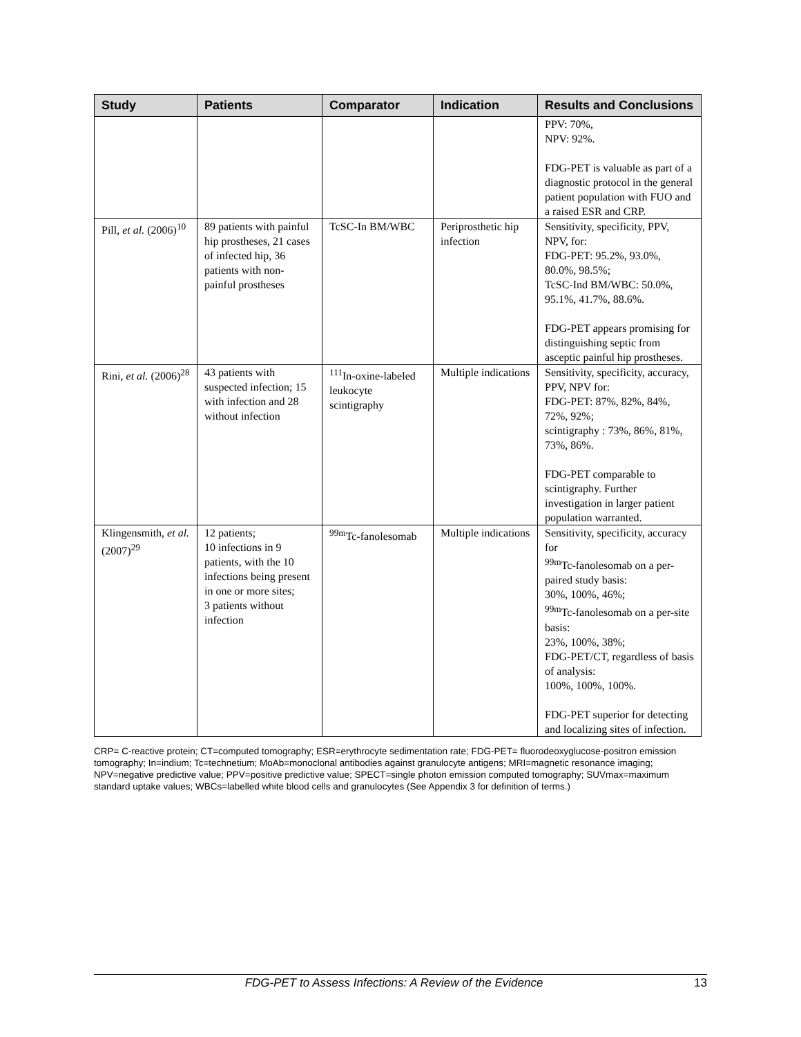| Study | Patients | Comparator | Indication | Results and Conclusions |
| --- | --- | --- | --- | --- |
| | | | | PPV: 70%, NPV: 92%. FDG-PET is valuable as part of a diagnostic protocol in the general patient population with FUO and a raised ESR and CRP. |
| Pill, et al. (2006)<sup>10</sup> | 89 patients with painful hip prostheses, 21 cases of infected hip, 36 patients with non-painful prostheses | TcSC-In BM/WBC | Periprosthetic hip infection | Sensitivity, specificity, PPV, NPV, for: FDG-PET: 95.2%, 93.0%, 80.0%, 98.5%; TcSC-Ind BM/WBC: 50.0%, 95.1%, 41.7%, 88.6%. FDG-PET appears promising for distinguishing septic from asceptic painful hip prostheses. |
| Rini, et al. (2006)<sup>28</sup> | 43 patients with suspected infection; 15 with infection and 28 without infection | <sup>111</sup>In-oxine-labeled leukocyte scintigraphy | Multiple indications | Sensitivity, specificity, accuracy, PPV, NPV for: FDG-PET: 87%, 82%, 84%, 72%, 92%; scintigraphy : 73%, 86%, 81%, 73%, 86%. FDG-PET comparable to scintigraphy. Further investigation in larger patient population warranted. |
| Klingensmith, et al. (2007)<sup>29</sup> | 12 patients; 10 infections in 9 patients, with the 10 infections being present in one or more sites; 3 patients without infection | <sup>99m</sup>Tc-fanolesomab | Multiple indications | Sensitivity, specificity, accuracy for <sup>99m</sup>Tc-fanolesomab on a per-paired study basis: 30%, 100%, 46%; <sup>99m</sup>Tc-fanolesomab on a per-site basis: 23%, 100%, 38%; FDG-PET/CT, regardless of basis of analysis: 100%, 100%, 100%. FDG-PET superior for detecting and localizing sites of infection. |
CRP= C-reactive protein; CT=computed tomography; ESR=erythrocyte sedimentation rate; FDG-PET= fluorodeoxyglucose-positron emission tomography; In=indium; Tc=technetium; MoAb=monoclonal antibodies against granulocyte antigens; MRI=magnetic resonance imaging; NPV=negative predictive value; PPV=positive predictive value; SPECT=single photon emission computed tomography; SUVmax=maximum standard uptake values; WBCs=labelled white blood cells and granulocytes (See Appendix 3 for definition of terms.)
FDG-PET to Assess Infections: A Review of the Evidence 13